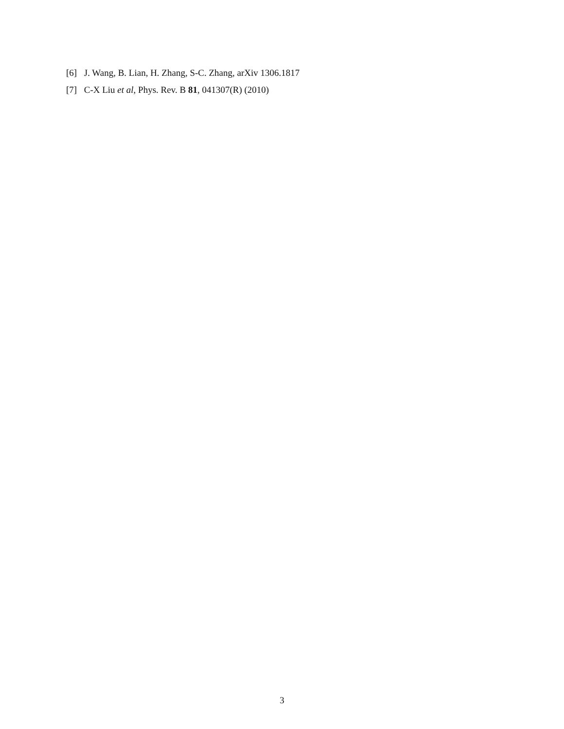[6] J. Wang, B. Lian, H. Zhang, S-C. Zhang, arXiv 1306.1817
[7] C-X Liu et al, Phys. Rev. B 81, 041307(R) (2010)
3